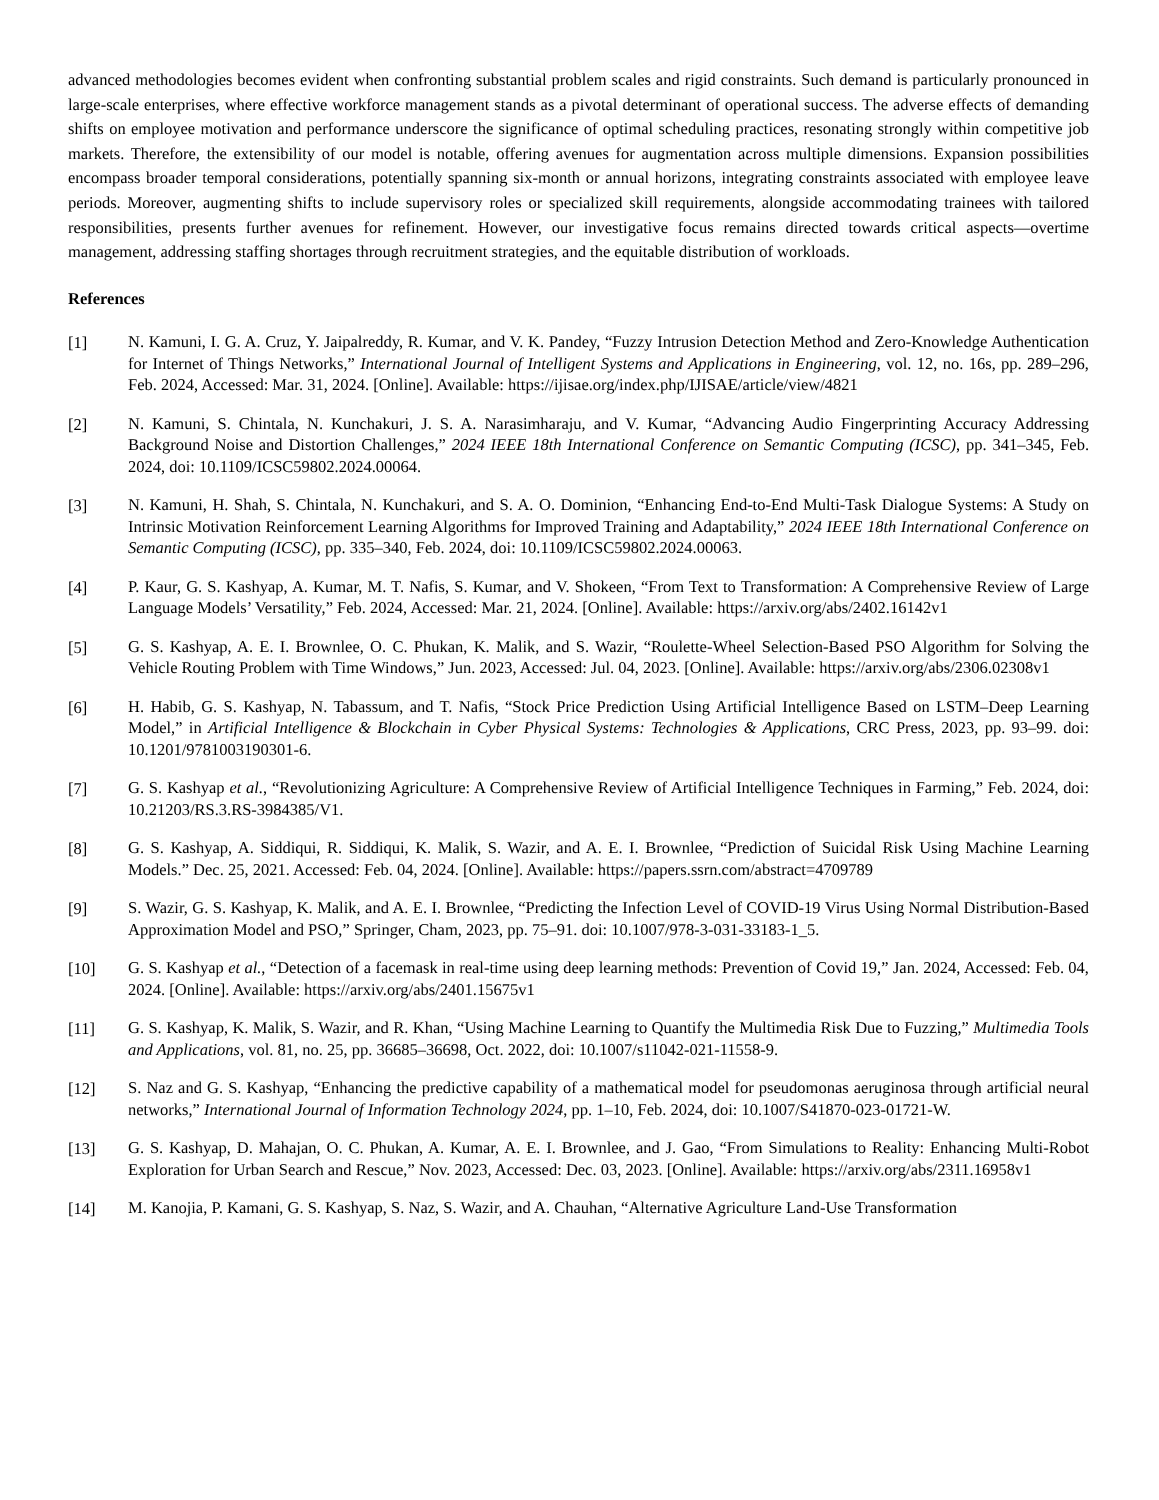advanced methodologies becomes evident when confronting substantial problem scales and rigid constraints. Such demand is particularly pronounced in large-scale enterprises, where effective workforce management stands as a pivotal determinant of operational success. The adverse effects of demanding shifts on employee motivation and performance underscore the significance of optimal scheduling practices, resonating strongly within competitive job markets. Therefore, the extensibility of our model is notable, offering avenues for augmentation across multiple dimensions. Expansion possibilities encompass broader temporal considerations, potentially spanning six-month or annual horizons, integrating constraints associated with employee leave periods. Moreover, augmenting shifts to include supervisory roles or specialized skill requirements, alongside accommodating trainees with tailored responsibilities, presents further avenues for refinement. However, our investigative focus remains directed towards critical aspects—overtime management, addressing staffing shortages through recruitment strategies, and the equitable distribution of workloads.
References
[1]
N. Kamuni, I. G. A. Cruz, Y. Jaipalreddy, R. Kumar, and V. K. Pandey, “Fuzzy Intrusion Detection Method and Zero-Knowledge Authentication for Internet of Things Networks,” International Journal of Intelligent Systems and Applications in Engineering, vol. 12, no. 16s, pp. 289–296, Feb. 2024, Accessed: Mar. 31, 2024. [Online]. Available: https://ijisae.org/index.php/IJISAE/article/view/4821
[2]
N. Kamuni, S. Chintala, N. Kunchakuri, J. S. A. Narasimharaju, and V. Kumar, “Advancing Audio Fingerprinting Accuracy Addressing Background Noise and Distortion Challenges,” 2024 IEEE 18th International Conference on Semantic Computing (ICSC), pp. 341–345, Feb. 2024, doi: 10.1109/ICSC59802.2024.00064.
[3]
N. Kamuni, H. Shah, S. Chintala, N. Kunchakuri, and S. A. O. Dominion, “Enhancing End-to-End Multi-Task Dialogue Systems: A Study on Intrinsic Motivation Reinforcement Learning Algorithms for Improved Training and Adaptability,” 2024 IEEE 18th International Conference on Semantic Computing (ICSC), pp. 335–340, Feb. 2024, doi: 10.1109/ICSC59802.2024.00063.
[4]
P. Kaur, G. S. Kashyap, A. Kumar, M. T. Nafis, S. Kumar, and V. Shokeen, “From Text to Transformation: A Comprehensive Review of Large Language Models’ Versatility,” Feb. 2024, Accessed: Mar. 21, 2024. [Online]. Available: https://arxiv.org/abs/2402.16142v1
[5]
G. S. Kashyap, A. E. I. Brownlee, O. C. Phukan, K. Malik, and S. Wazir, “Roulette-Wheel Selection-Based PSO Algorithm for Solving the Vehicle Routing Problem with Time Windows,” Jun. 2023, Accessed: Jul. 04, 2023. [Online]. Available: https://arxiv.org/abs/2306.02308v1
[6]
H. Habib, G. S. Kashyap, N. Tabassum, and T. Nafis, “Stock Price Prediction Using Artificial Intelligence Based on LSTM–Deep Learning Model,” in Artificial Intelligence & Blockchain in Cyber Physical Systems: Technologies & Applications, CRC Press, 2023, pp. 93–99. doi: 10.1201/9781003190301-6.
[7]
G. S. Kashyap et al., “Revolutionizing Agriculture: A Comprehensive Review of Artificial Intelligence Techniques in Farming,” Feb. 2024, doi: 10.21203/RS.3.RS-3984385/V1.
[8]
G. S. Kashyap, A. Siddiqui, R. Siddiqui, K. Malik, S. Wazir, and A. E. I. Brownlee, “Prediction of Suicidal Risk Using Machine Learning Models.” Dec. 25, 2021. Accessed: Feb. 04, 2024. [Online]. Available: https://papers.ssrn.com/abstract=4709789
[9]
S. Wazir, G. S. Kashyap, K. Malik, and A. E. I. Brownlee, “Predicting the Infection Level of COVID-19 Virus Using Normal Distribution-Based Approximation Model and PSO,” Springer, Cham, 2023, pp. 75–91. doi: 10.1007/978-3-031-33183-1_5.
[10]
G. S. Kashyap et al., “Detection of a facemask in real-time using deep learning methods: Prevention of Covid 19,” Jan. 2024, Accessed: Feb. 04, 2024. [Online]. Available: https://arxiv.org/abs/2401.15675v1
[11]
G. S. Kashyap, K. Malik, S. Wazir, and R. Khan, “Using Machine Learning to Quantify the Multimedia Risk Due to Fuzzing,” Multimedia Tools and Applications, vol. 81, no. 25, pp. 36685–36698, Oct. 2022, doi: 10.1007/s11042-021-11558-9.
[12]
S. Naz and G. S. Kashyap, “Enhancing the predictive capability of a mathematical model for pseudomonas aeruginosa through artificial neural networks,” International Journal of Information Technology 2024, pp. 1–10, Feb. 2024, doi: 10.1007/S41870-023-01721-W.
[13]
G. S. Kashyap, D. Mahajan, O. C. Phukan, A. Kumar, A. E. I. Brownlee, and J. Gao, “From Simulations to Reality: Enhancing Multi-Robot Exploration for Urban Search and Rescue,” Nov. 2023, Accessed: Dec. 03, 2023. [Online]. Available: https://arxiv.org/abs/2311.16958v1
[14]
M. Kanojia, P. Kamani, G. S. Kashyap, S. Naz, S. Wazir, and A. Chauhan, “Alternative Agriculture Land-Use Transformation